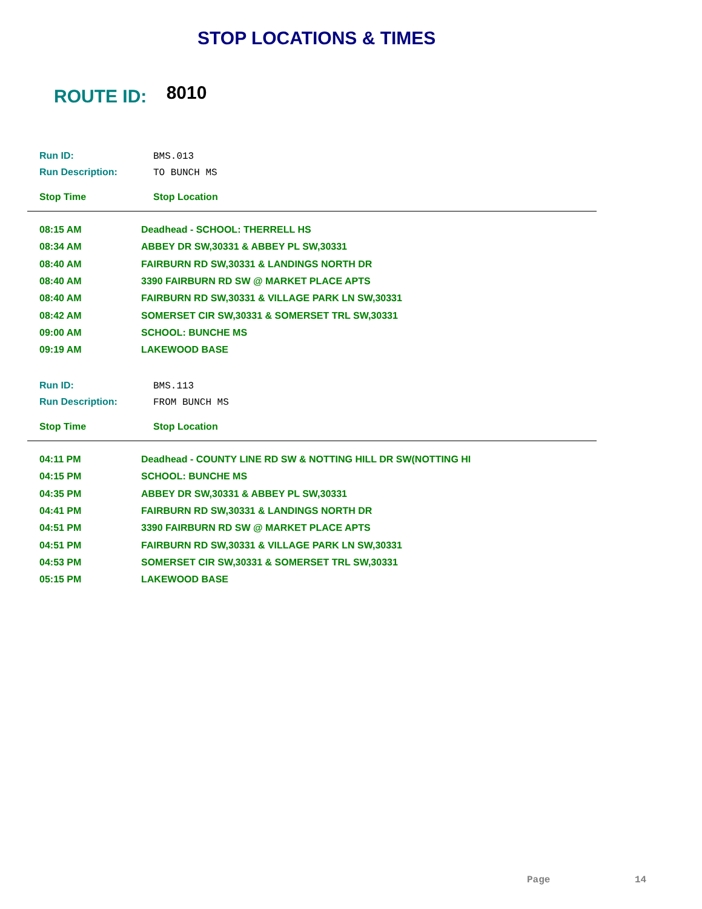STOP LOCATIONS & TIMES
ROUTE ID: 8010
Run ID: BMS.013
Run Description: TO BUNCH MS
Stop Time Stop Location
| 08:15 AM | Deadhead - SCHOOL: THERRELL HS |
| 08:34 AM | ABBEY DR SW,30331 & ABBEY PL SW,30331 |
| 08:40 AM | FAIRBURN RD SW,30331 & LANDINGS NORTH DR |
| 08:40 AM | 3390 FAIRBURN RD SW @ MARKET PLACE APTS |
| 08:40 AM | FAIRBURN RD SW,30331 & VILLAGE PARK LN SW,30331 |
| 08:42 AM | SOMERSET CIR SW,30331 & SOMERSET TRL SW,30331 |
| 09:00 AM | SCHOOL: BUNCHE MS |
| 09:19 AM | LAKEWOOD BASE |
Run ID: BMS.113
Run Description: FROM BUNCH MS
Stop Time Stop Location
| 04:11 PM | Deadhead - COUNTY LINE RD SW & NOTTING HILL DR SW(NOTTING HI |
| 04:15 PM | SCHOOL: BUNCHE MS |
| 04:35 PM | ABBEY DR SW,30331 & ABBEY PL SW,30331 |
| 04:41 PM | FAIRBURN RD SW,30331 & LANDINGS NORTH DR |
| 04:51 PM | 3390 FAIRBURN RD SW @ MARKET PLACE APTS |
| 04:51 PM | FAIRBURN RD SW,30331 & VILLAGE PARK LN SW,30331 |
| 04:53 PM | SOMERSET CIR SW,30331 & SOMERSET TRL SW,30331 |
| 05:15 PM | LAKEWOOD BASE |
Page 14